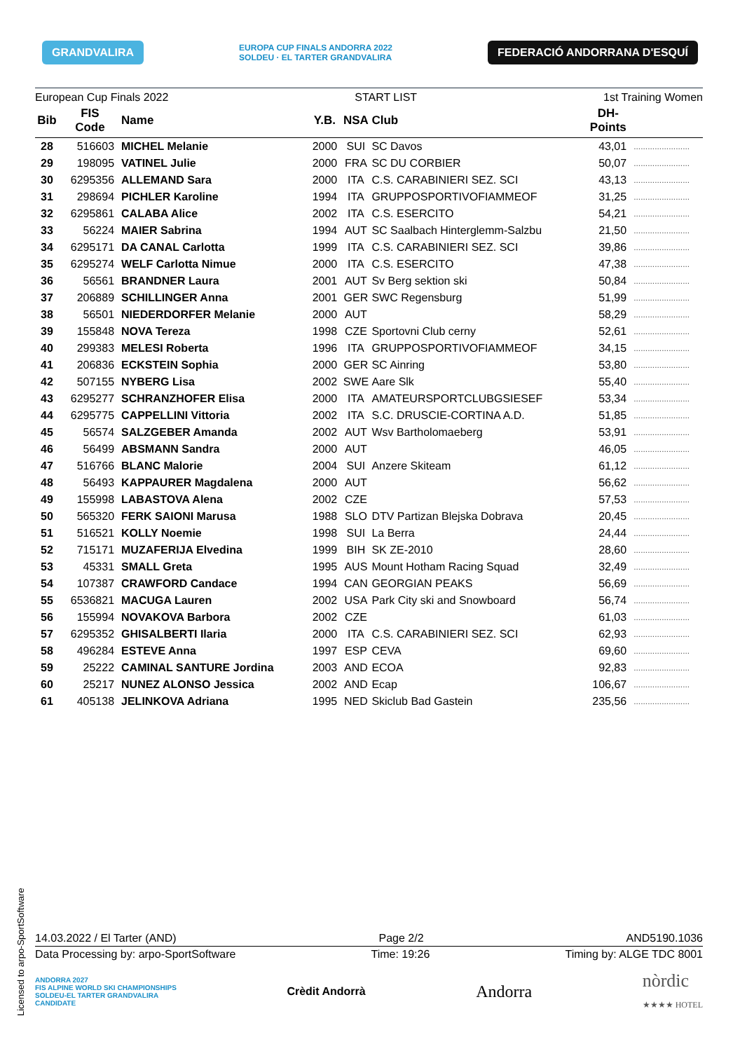GRANDVALIRA EUROPA CUP FINALS ANDORRA 2022
SOLDEU · EL TARTER GRANDVALIRA FEDERACIÓ ANDORRANA D'ESQUÍ
European Cup Finals 2022 START LIST 1st Training Women
| Bib | FIS Code | Name | Y.B. | NSA | Club | DH- Points | |
| --- | --- | --- | --- | --- | --- | --- | --- |
| 28 | 516603 | MICHEL Melanie | 2000 | SUI | SC Davos | 43,01 | ........................ |
| 29 | 198095 | VATINEL Julie | 2000 | FRA | SC DU CORBIER | 50,07 | ........................ |
| 30 | 6295356 | ALLEMAND Sara | 2000 | ITA | C.S. CARABINIERI SEZ. SCI | 43,13 | ........................ |
| 31 | 298694 | PICHLER Karoline | 1994 | ITA | GRUPPOSPORTIVOFIAMMEOF | 31,25 | ........................ |
| 32 | 6295861 | CALABA Alice | 2002 | ITA | C.S. ESERCITO | 54,21 | ........................ |
| 33 | 56224 | MAIER Sabrina | 1994 | AUT | SC Saalbach Hinterglemm-Salzbu | 21,50 | ........................ |
| 34 | 6295171 | DA CANAL Carlotta | 1999 | ITA | C.S. CARABINIERI SEZ. SCI | 39,86 | ........................ |
| 35 | 6295274 | WELF Carlotta Nimue | 2000 | ITA | C.S. ESERCITO | 47,38 | ........................ |
| 36 | 56561 | BRANDNER Laura | 2001 | AUT | Sv Berg sektion ski | 50,84 | ........................ |
| 37 | 206889 | SCHILLINGER Anna | 2001 | GER | SWC Regensburg | 51,99 | ........................ |
| 38 | 56501 | NIEDERDORFER Melanie | 2000 | AUT | | 58,29 | ........................ |
| 39 | 155848 | NOVA Tereza | 1998 | CZE | Sportovni Club cerny | 52,61 | ........................ |
| 40 | 299383 | MELESI Roberta | 1996 | ITA | GRUPPOSPORTIVOFIAMMEOF | 34,15 | ........................ |
| 41 | 206836 | ECKSTEIN Sophia | 2000 | GER | SC Ainring | 53,80 | ........................ |
| 42 | 507155 | NYBERG Lisa | 2002 | SWE | Aare Slk | 55,40 | ........................ |
| 43 | 6295277 | SCHRANZHOFER Elisa | 2000 | ITA | AMATEURSPORTCLUBGSIESEF | 53,34 | ........................ |
| 44 | 6295775 | CAPPELLINI Vittoria | 2002 | ITA | S.C. DRUSCIE-CORTINA A.D. | 51,85 | ........................ |
| 45 | 56574 | SALZGEBER Amanda | 2002 | AUT | Wsv Bartholomaeberg | 53,91 | ........................ |
| 46 | 56499 | ABSMANN Sandra | 2000 | AUT | | 46,05 | ........................ |
| 47 | 516766 | BLANC Malorie | 2004 | SUI | Anzere Skiteam | 61,12 | ........................ |
| 48 | 56493 | KAPPAURER Magdalena | 2000 | AUT | | 56,62 | ........................ |
| 49 | 155998 | LABASTOVA Alena | 2002 | CZE | | 57,53 | ........................ |
| 50 | 565320 | FERK SAIONI Marusa | 1988 | SLO | DTV Partizan Blejska Dobrava | 20,45 | ........................ |
| 51 | 516521 | KOLLY Noemie | 1998 | SUI | La Berra | 24,44 | ........................ |
| 52 | 715171 | MUZAFERIJA Elvedina | 1999 | BIH | SK ZE-2010 | 28,60 | ........................ |
| 53 | 45331 | SMALL Greta | 1995 | AUS | Mount Hotham Racing Squad | 32,49 | ........................ |
| 54 | 107387 | CRAWFORD Candace | 1994 | CAN | GEORGIAN PEAKS | 56,69 | ........................ |
| 55 | 6536821 | MACUGA Lauren | 2002 | USA | Park City ski and Snowboard | 56,74 | ........................ |
| 56 | 155994 | NOVAKOVA Barbora | 2002 | CZE | | 61,03 | ........................ |
| 57 | 6295352 | GHISALBERTI Ilaria | 2000 | ITA | C.S. CARABINIERI SEZ. SCI | 62,93 | ........................ |
| 58 | 496284 | ESTEVE Anna | 1997 | ESP | CEVA | 69,60 | ........................ |
| 59 | 25222 | CAMINAL SANTURE Jordina | 2003 | AND | ECOA | 92,83 | ........................ |
| 60 | 25217 | NUNEZ ALONSO Jessica | 2002 | AND | Ecap | 106,67 | ........................ |
| 61 | 405138 | JELINKOVA Adriana | 1995 | NED | Skiclub Bad Gastein | 235,56 | ........................ |
Licensed to arpo-SportSoftware
14.03.2022 / El Tarter (AND) Page 2/2 AND5190.1036
Data Processing by: arpo-SportSoftware Time: 19:26 Timing by: ALGE TDC 8001
ANDORRA 2027
FIS ALPINE WORLD SKI CHAMPIONSHIPS
SOLDEU-EL TARTER GRANDVALIRA
CANDIDATE Crèdit Andorrà Andorra nòrdic
★★★★ HOTEL